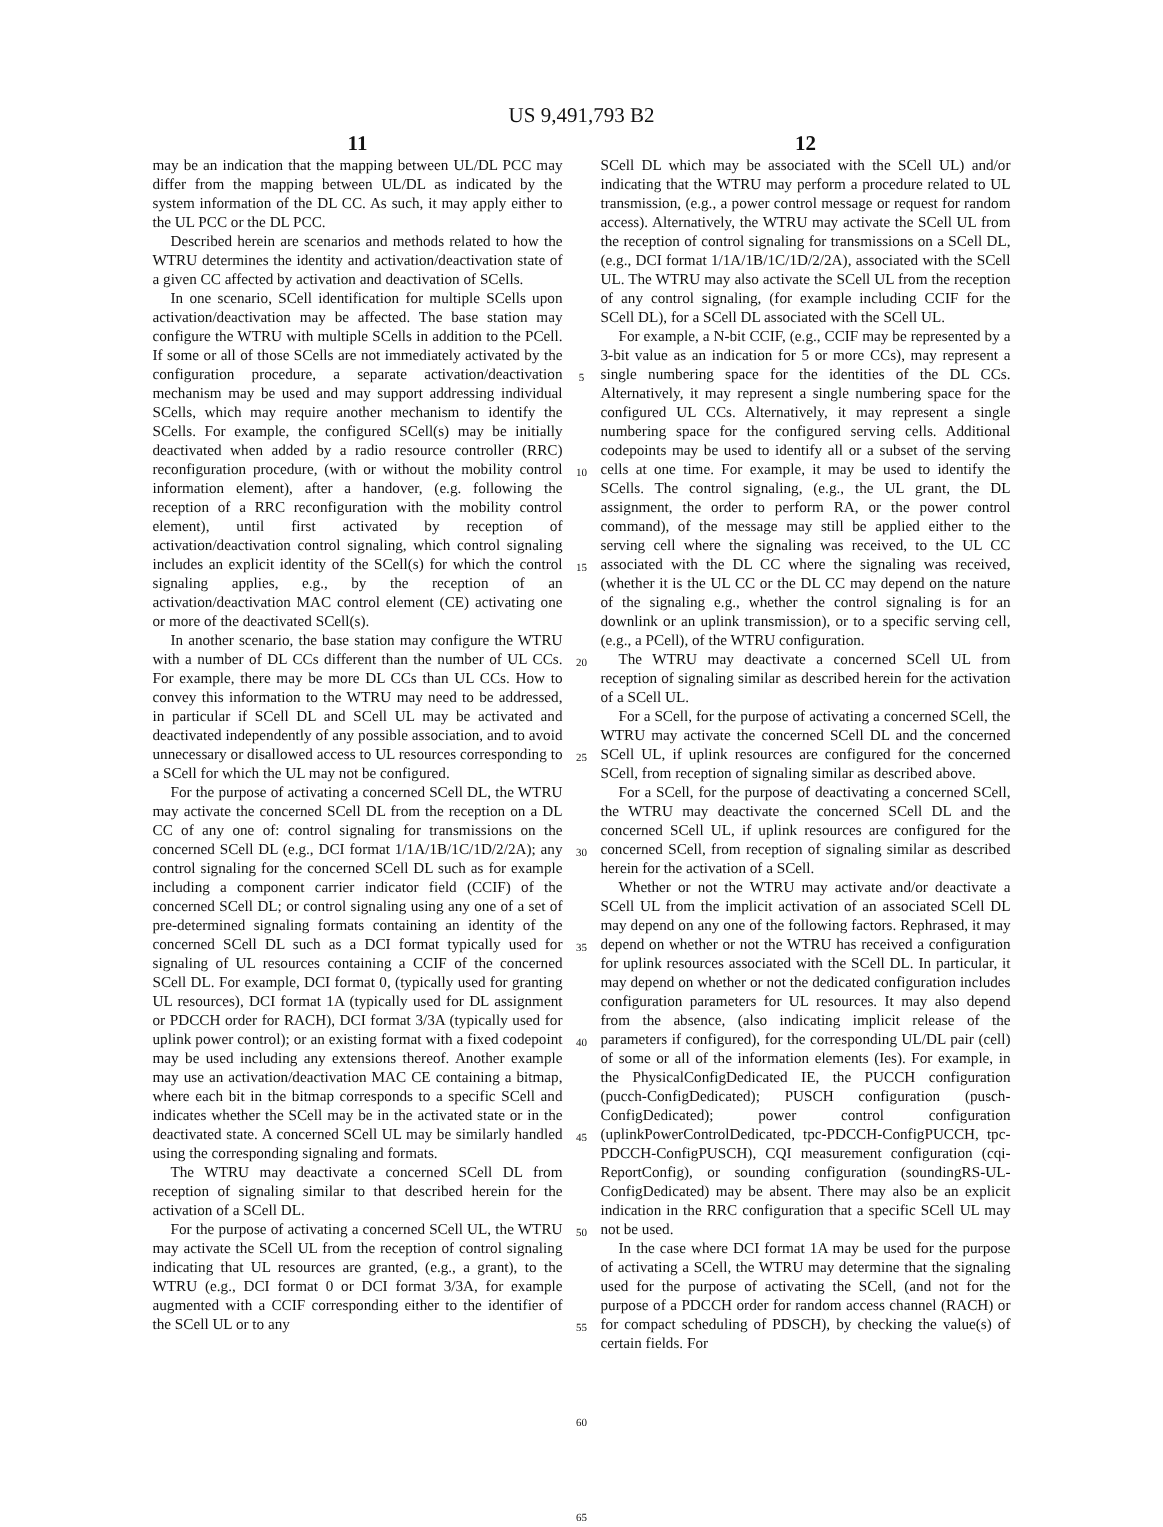US 9,491,793 B2
11
may be an indication that the mapping between UL/DL PCC may differ from the mapping between UL/DL as indicated by the system information of the DL CC. As such, it may apply either to the UL PCC or the DL PCC.
Described herein are scenarios and methods related to how the WTRU determines the identity and activation/deactivation state of a given CC affected by activation and deactivation of SCells.
In one scenario, SCell identification for multiple SCells upon activation/deactivation may be affected. The base station may configure the WTRU with multiple SCells in addition to the PCell. If some or all of those SCells are not immediately activated by the configuration procedure, a separate activation/deactivation mechanism may be used and may support addressing individual SCells, which may require another mechanism to identify the SCells. For example, the configured SCell(s) may be initially deactivated when added by a radio resource controller (RRC) reconfiguration procedure, (with or without the mobility control information element), after a handover, (e.g. following the reception of a RRC reconfiguration with the mobility control element), until first activated by reception of activation/deactivation control signaling, which control signaling includes an explicit identity of the SCell(s) for which the control signaling applies, e.g., by the reception of an activation/deactivation MAC control element (CE) activating one or more of the deactivated SCell(s).
In another scenario, the base station may configure the WTRU with a number of DL CCs different than the number of UL CCs. For example, there may be more DL CCs than UL CCs. How to convey this information to the WTRU may need to be addressed, in particular if SCell DL and SCell UL may be activated and deactivated independently of any possible association, and to avoid unnecessary or disallowed access to UL resources corresponding to a SCell for which the UL may not be configured.
For the purpose of activating a concerned SCell DL, the WTRU may activate the concerned SCell DL from the reception on a DL CC of any one of: control signaling for transmissions on the concerned SCell DL (e.g., DCI format 1/1A/1B/1C/1D/2/2A); any control signaling for the concerned SCell DL such as for example including a component carrier indicator field (CCIF) of the concerned SCell DL; or control signaling using any one of a set of pre-determined signaling formats containing an identity of the concerned SCell DL such as a DCI format typically used for signaling of UL resources containing a CCIF of the concerned SCell DL. For example, DCI format 0, (typically used for granting UL resources), DCI format 1A (typically used for DL assignment or PDCCH order for RACH), DCI format 3/3A (typically used for uplink power control); or an existing format with a fixed codepoint may be used including any extensions thereof. Another example may use an activation/deactivation MAC CE containing a bitmap, where each bit in the bitmap corresponds to a specific SCell and indicates whether the SCell may be in the activated state or in the deactivated state. A concerned SCell UL may be similarly handled using the corresponding signaling and formats.
The WTRU may deactivate a concerned SCell DL from reception of signaling similar to that described herein for the activation of a SCell DL.
For the purpose of activating a concerned SCell UL, the WTRU may activate the SCell UL from the reception of control signaling indicating that UL resources are granted, (e.g., a grant), to the WTRU (e.g., DCI format 0 or DCI format 3/3A, for example augmented with a CCIF corresponding either to the identifier of the SCell UL or to any
5
10
15
20
25
30
35
40
45
50
55
60
65
12
SCell DL which may be associated with the SCell UL) and/or indicating that the WTRU may perform a procedure related to UL transmission, (e.g., a power control message or request for random access). Alternatively, the WTRU may activate the SCell UL from the reception of control signaling for transmissions on a SCell DL, (e.g., DCI format 1/1A/1B/1C/1D/2/2A), associated with the SCell UL. The WTRU may also activate the SCell UL from the reception of any control signaling, (for example including CCIF for the SCell DL), for a SCell DL associated with the SCell UL.
For example, a N-bit CCIF, (e.g., CCIF may be represented by a 3-bit value as an indication for 5 or more CCs), may represent a single numbering space for the identities of the DL CCs. Alternatively, it may represent a single numbering space for the configured UL CCs. Alternatively, it may represent a single numbering space for the configured serving cells. Additional codepoints may be used to identify all or a subset of the serving cells at one time. For example, it may be used to identify the SCells. The control signaling, (e.g., the UL grant, the DL assignment, the order to perform RA, or the power control command), of the message may still be applied either to the serving cell where the signaling was received, to the UL CC associated with the DL CC where the signaling was received, (whether it is the UL CC or the DL CC may depend on the nature of the signaling e.g., whether the control signaling is for an downlink or an uplink transmission), or to a specific serving cell, (e.g., a PCell), of the WTRU configuration.
The WTRU may deactivate a concerned SCell UL from reception of signaling similar as described herein for the activation of a SCell UL.
For a SCell, for the purpose of activating a concerned SCell, the WTRU may activate the concerned SCell DL and the concerned SCell UL, if uplink resources are configured for the concerned SCell, from reception of signaling similar as described above.
For a SCell, for the purpose of deactivating a concerned SCell, the WTRU may deactivate the concerned SCell DL and the concerned SCell UL, if uplink resources are configured for the concerned SCell, from reception of signaling similar as described herein for the activation of a SCell.
Whether or not the WTRU may activate and/or deactivate a SCell UL from the implicit activation of an associated SCell DL may depend on any one of the following factors. Rephrased, it may depend on whether or not the WTRU has received a configuration for uplink resources associated with the SCell DL. In particular, it may depend on whether or not the dedicated configuration includes configuration parameters for UL resources. It may also depend from the absence, (also indicating implicit release of the parameters if configured), for the corresponding UL/DL pair (cell) of some or all of the information elements (Ies). For example, in the PhysicalConfigDedicated IE, the PUCCH configuration (pucch-ConfigDedicated); PUSCH configuration (pusch-ConfigDedicated); power control configuration (uplinkPowerControlDedicated, tpc-PDCCH-ConfigPUCCH, tpc-PDCCH-ConfigPUSCH), CQI measurement configuration (cqi-ReportConfig), or sounding configuration (soundingRS-UL-ConfigDedicated) may be absent. There may also be an explicit indication in the RRC configuration that a specific SCell UL may not be used.
In the case where DCI format 1A may be used for the purpose of activating a SCell, the WTRU may determine that the signaling used for the purpose of activating the SCell, (and not for the purpose of a PDCCH order for random access channel (RACH) or for compact scheduling of PDSCH), by checking the value(s) of certain fields. For